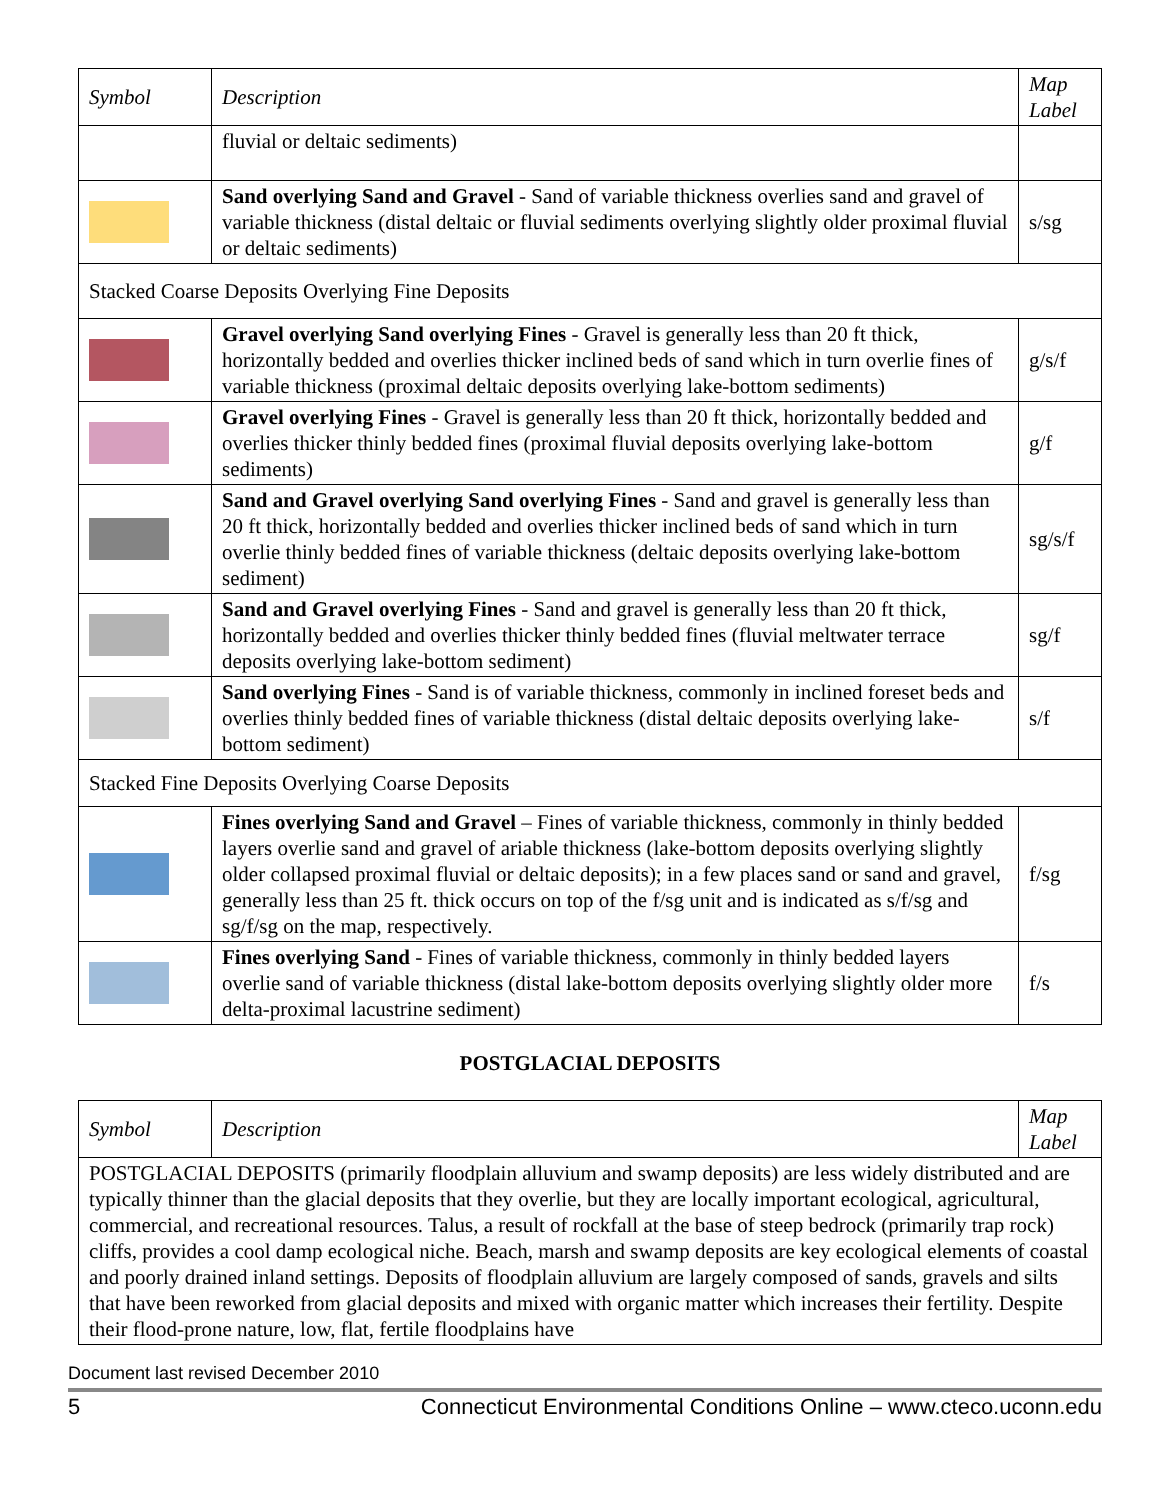| Symbol | Description | Map Label |
| --- | --- | --- |
| | fluvial or deltaic sediments) | |
| | Sand overlying Sand and Gravel - Sand of variable thickness overlies sand and gravel of variable thickness (distal deltaic or fluvial sediments overlying slightly older proximal fluvial or deltaic sediments) | s/sg |
| Stacked Coarse Deposits Overlying Fine Deposits | | |
| | Gravel overlying Sand overlying Fines - Gravel is generally less than 20 ft thick, horizontally bedded and overlies thicker inclined beds of sand which in turn overlie fines of variable thickness (proximal deltaic deposits overlying lake-bottom sediments) | g/s/f |
| | Gravel overlying Fines - Gravel is generally less than 20 ft thick, horizontally bedded and overlies thicker thinly bedded fines (proximal fluvial deposits overlying lake-bottom sediments) | g/f |
| | Sand and Gravel overlying Sand overlying Fines - Sand and gravel is generally less than 20 ft thick, horizontally bedded and overlies thicker inclined beds of sand which in turn overlie thinly bedded fines of variable thickness (deltaic deposits overlying lake-bottom sediment) | sg/s/f |
| | Sand and Gravel overlying Fines - Sand and gravel is generally less than 20 ft thick, horizontally bedded and overlies thicker thinly bedded fines (fluvial meltwater terrace deposits overlying lake-bottom sediment) | sg/f |
| | Sand overlying Fines - Sand is of variable thickness, commonly in inclined foreset beds and overlies thinly bedded fines of variable thickness (distal deltaic deposits overlying lake-bottom sediment) | s/f |
| Stacked Fine Deposits Overlying Coarse Deposits | | |
| | Fines overlying Sand and Gravel – Fines of variable thickness, commonly in thinly bedded layers overlie sand and gravel of ariable thickness (lake-bottom deposits overlying slightly older collapsed proximal fluvial or deltaic deposits); in a few places sand or sand and gravel, generally less than 25 ft. thick occurs on top of the f/sg unit and is indicated as s/f/sg and sg/f/sg on the map, respectively. | f/sg |
| | Fines overlying Sand - Fines of variable thickness, commonly in thinly bedded layers overlie sand of variable thickness (distal lake-bottom deposits overlying slightly older more delta-proximal lacustrine sediment) | f/s |
POSTGLACIAL DEPOSITS
| Symbol | Description | Map Label |
| --- | --- | --- |
| POSTGLACIAL DEPOSITS (primarily floodplain alluvium and swamp deposits) are less widely distributed and are typically thinner than the glacial deposits that they overlie, but they are locally important ecological, agricultural, commercial, and recreational resources. Talus, a result of rockfall at the base of steep bedrock (primarily trap rock) cliffs, provides a cool damp ecological niche. Beach, marsh and swamp deposits are key ecological elements of coastal and poorly drained inland settings. Deposits of floodplain alluvium are largely composed of sands, gravels and silts that have been reworked from glacial deposits and mixed with organic matter which increases their fertility. Despite their flood-prone nature, low, flat, fertile floodplains have | | |
Document last revised December 2010
5 Connecticut Environmental Conditions Online – www.cteco.uconn.edu